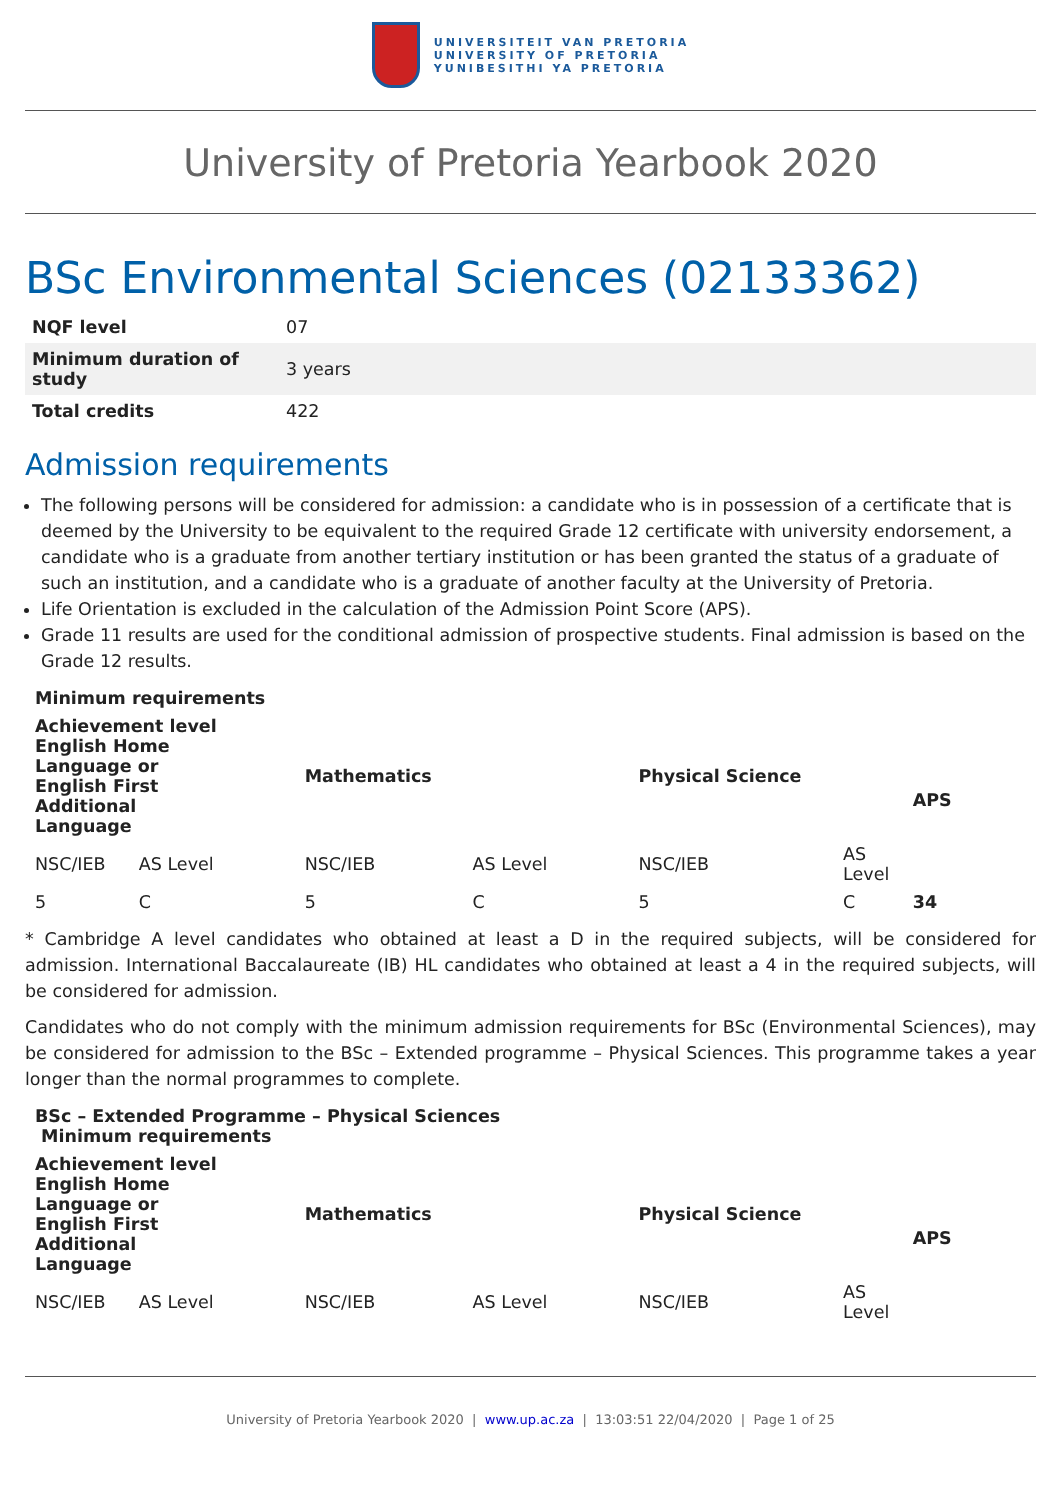UNIVERSITEIT VAN PRETORIA
UNIVERSITY OF PRETORIA
YUNIBESITHI YA PRETORIA
University of Pretoria Yearbook 2020
BSc Environmental Sciences (02133362)
| NQF level | 07 |
| Minimum duration of study | 3 years |
| Total credits | 422 |
Admission requirements
The following persons will be considered for admission: a candidate who is in possession of a certificate that is deemed by the University to be equivalent to the required Grade 12 certificate with university endorsement, a candidate who is a graduate from another tertiary institution or has been granted the status of a graduate of such an institution, and a candidate who is a graduate of another faculty at the University of Pretoria.
Life Orientation is excluded in the calculation of the Admission Point Score (APS).
Grade 11 results are used for the conditional admission of prospective students. Final admission is based on the Grade 12 results.
| Minimum requirements | | | | | | |
| --- | --- | --- | --- | --- | --- | --- |
| Achievement level English Home Language or English First Additional Language | | Mathematics | | Physical Science | | APS |
| NSC/IEB | AS Level | NSC/IEB | AS Level | NSC/IEB | AS Level | |
| 5 | C | 5 | C | 5 | C | 34 |
* Cambridge A level candidates who obtained at least a D in the required subjects, will be considered for admission. International Baccalaureate (IB) HL candidates who obtained at least a 4 in the required subjects, will be considered for admission.
Candidates who do not comply with the minimum admission requirements for BSc (Environmental Sciences), may be considered for admission to the BSc – Extended programme – Physical Sciences. This programme takes a year longer than the normal programmes to complete.
| BSc – Extended Programme – Physical Sciences Minimum requirements | | | | | | |
| --- | --- | --- | --- | --- | --- | --- |
| Achievement level English Home Language or English First Additional Language | | Mathematics | | Physical Science | | APS |
| NSC/IEB | AS Level | NSC/IEB | AS Level | NSC/IEB | AS Level | |
University of Pretoria Yearbook 2020 | www.up.ac.za | 13:03:51 22/04/2020 | Page 1 of 25